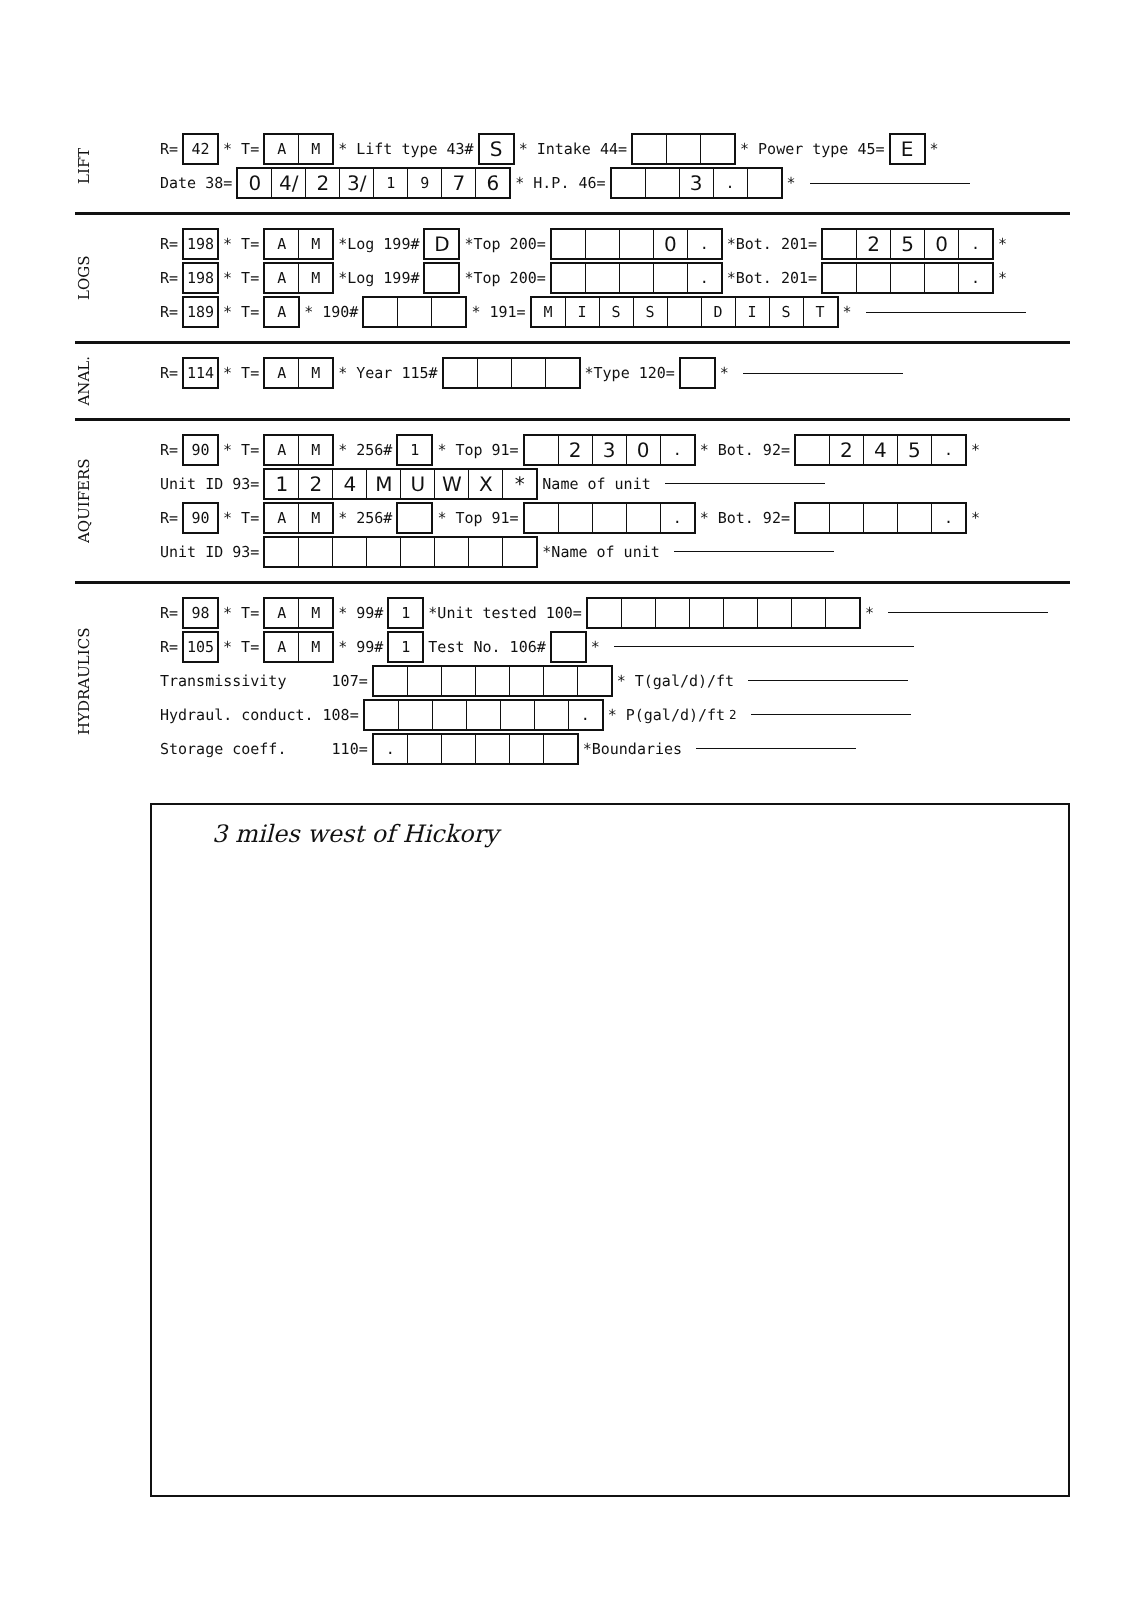LIFT
R= 42 * T= AM * Lift type 43# S * Intake 44= * Power type 45= E *
Date 38= 0 4/ 2 3/ 19 76 * H.P. 46= 3. *
LOGS
R= 198 * T= AM *Log 199# D *Top 200= 0. *Bot. 201= 250. *
R= 198 * T= AM *Log 199# *Top 200= . *Bot. 201= . *
R= 189 * T= A * 190# * 191= MISS DIST *
ANAL.
R= 114 * T= AM * Year 115# *Type 120= *
AQUIFERS
R= 90 * T= AM * 256# 1 * Top 91= 230. * Bot. 92= 245. *
Unit ID 93= 124 MUWX * Name of unit
R= 90 * T= AM * 256# * Top 91= . * Bot. 92= . *
Unit ID 93= *Name of unit
HYDRAULICS
R= 98 * T= AM * 99# 1 *Unit tested 100= *
R= 105 * T= AM * 99# 1 Test No. 106# *
Transmissivity 107= * T(gal/d)/ft
Hydraul. conduct. 108= . * P(gal/d)/ft<sup>2</sup>
Storage coeff. 110=. *Boundaries
3 miles west of Hickory